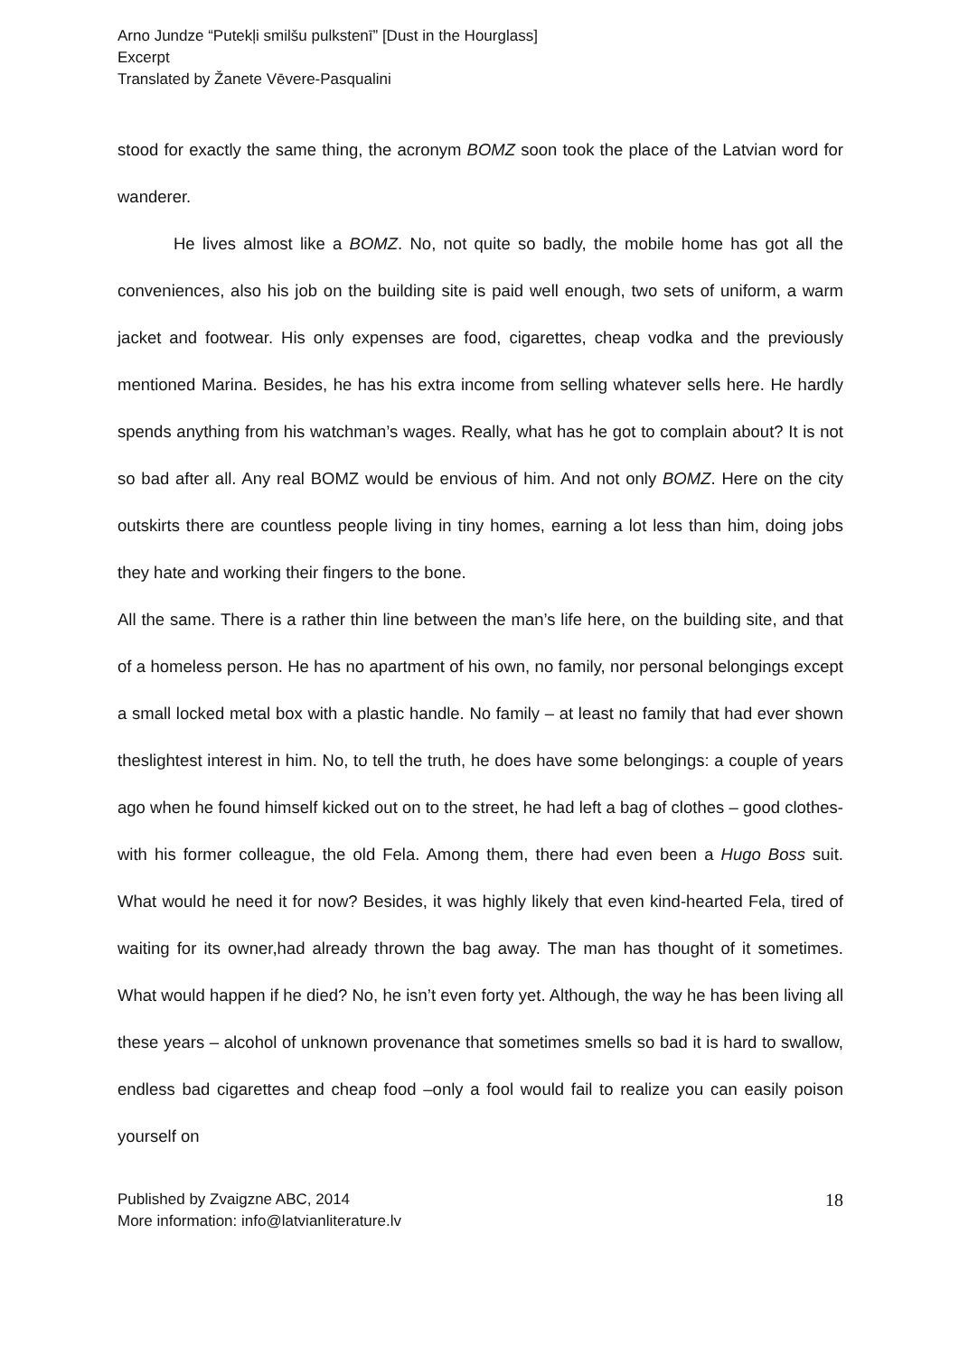Arno Jundze “Putekļi smilšu pulkstenī” [Dust in the Hourglass]
Excerpt
Translated by Žanete Vēvere-Pasqualini
stood for exactly the same thing, the acronym BOMZ soon took the place of the Latvian word for wanderer.
He lives almost like a BOMZ. No, not quite so badly, the mobile home has got all the conveniences, also his job on the building site is paid well enough, two sets of uniform, a warm jacket and footwear. His only expenses are food, cigarettes, cheap vodka and the previously mentioned Marina. Besides, he has his extra income from selling whatever sells here. He hardly spends anything from his watchman’s wages. Really, what has he got to complain about? It is not so bad after all. Any real BOMZ would be envious of him. And not only BOMZ. Here on the city outskirts there are countless people living in tiny homes, earning a lot less than him, doing jobs they hate and working their fingers to the bone.
All the same. There is a rather thin line between the man’s life here, on the building site, and that of a homeless person. He has no apartment of his own, no family, nor personal belongings except a small locked metal box with a plastic handle. No family – at least no family that had ever shown theslightest interest in him. No, to tell the truth, he does have some belongings: a couple of years ago when he found himself kicked out on to the street, he had left a bag of clothes – good clothes- with his former colleague, the old Fela. Among them, there had even been a Hugo Boss suit. What would he need it for now? Besides, it was highly likely that even kind-hearted Fela, tired of waiting for its owner,had already thrown the bag away. The man has thought of it sometimes. What would happen if he died? No, he isn’t even forty yet. Although, the way he has been living all these years – alcohol of unknown provenance that sometimes smells so bad it is hard to swallow, endless bad cigarettes and cheap food –only a fool would fail to realize you can easily poison yourself on
Published by Zvaigzne ABC, 2014
More information: info@latvianliterature.lv
18